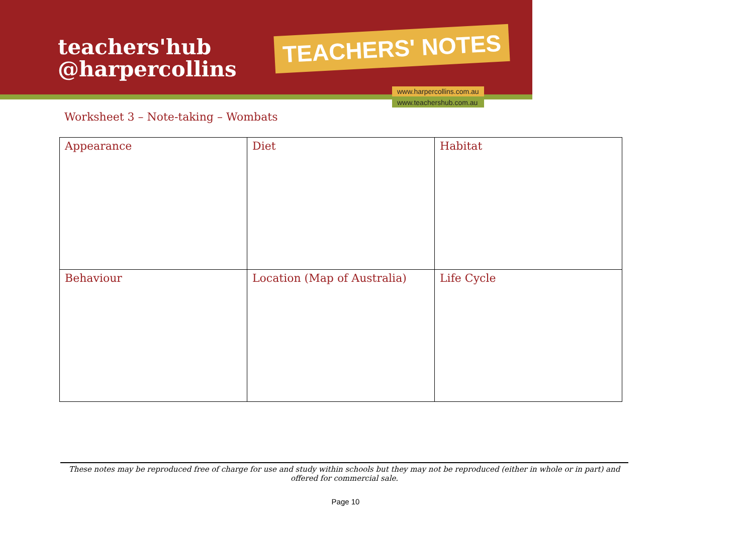teachers'hub
@harpercollins
TEACHERS' NOTES
www.harpercollins.com.au
www.teachershub.com.au
Worksheet 3 – Note-taking – Wombats
| Appearance | Diet | Habitat |
| Behaviour | Location (Map of Australia) | Life Cycle |
These notes may be reproduced free of charge for use and study within schools but they may not be reproduced (either in whole or in part) and offered for commercial sale.
Page 10